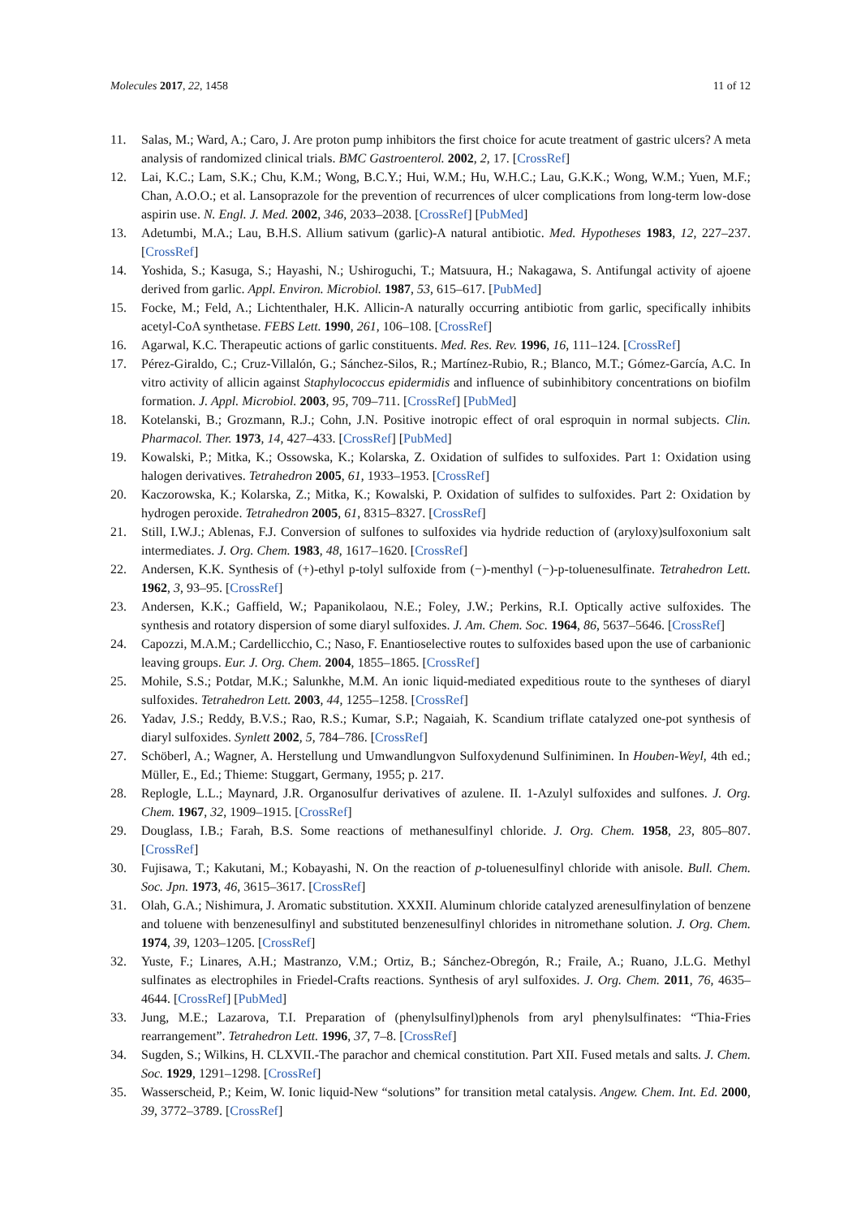Molecules 2017, 22, 1458 11 of 12
11. Salas, M.; Ward, A.; Caro, J. Are proton pump inhibitors the first choice for acute treatment of gastric ulcers? A meta analysis of randomized clinical trials. BMC Gastroenterol. 2002, 2, 17. [CrossRef]
12. Lai, K.C.; Lam, S.K.; Chu, K.M.; Wong, B.C.Y.; Hui, W.M.; Hu, W.H.C.; Lau, G.K.K.; Wong, W.M.; Yuen, M.F.; Chan, A.O.O.; et al. Lansoprazole for the prevention of recurrences of ulcer complications from long-term low-dose aspirin use. N. Engl. J. Med. 2002, 346, 2033–2038. [CrossRef] [PubMed]
13. Adetumbi, M.A.; Lau, B.H.S. Allium sativum (garlic)-A natural antibiotic. Med. Hypotheses 1983, 12, 227–237. [CrossRef]
14. Yoshida, S.; Kasuga, S.; Hayashi, N.; Ushiroguchi, T.; Matsuura, H.; Nakagawa, S. Antifungal activity of ajoene derived from garlic. Appl. Environ. Microbiol. 1987, 53, 615–617. [PubMed]
15. Focke, M.; Feld, A.; Lichtenthaler, H.K. Allicin-A naturally occurring antibiotic from garlic, specifically inhibits acetyl-CoA synthetase. FEBS Lett. 1990, 261, 106–108. [CrossRef]
16. Agarwal, K.C. Therapeutic actions of garlic constituents. Med. Res. Rev. 1996, 16, 111–124. [CrossRef]
17. Pérez-Giraldo, C.; Cruz-Villalón, G.; Sánchez-Silos, R.; Martínez-Rubio, R.; Blanco, M.T.; Gómez-García, A.C. In vitro activity of allicin against Staphylococcus epidermidis and influence of subinhibitory concentrations on biofilm formation. J. Appl. Microbiol. 2003, 95, 709–711. [CrossRef] [PubMed]
18. Kotelanski, B.; Grozmann, R.J.; Cohn, J.N. Positive inotropic effect of oral esproquin in normal subjects. Clin. Pharmacol. Ther. 1973, 14, 427–433. [CrossRef] [PubMed]
19. Kowalski, P.; Mitka, K.; Ossowska, K.; Kolarska, Z. Oxidation of sulfides to sulfoxides. Part 1: Oxidation using halogen derivatives. Tetrahedron 2005, 61, 1933–1953. [CrossRef]
20. Kaczorowska, K.; Kolarska, Z.; Mitka, K.; Kowalski, P. Oxidation of sulfides to sulfoxides. Part 2: Oxidation by hydrogen peroxide. Tetrahedron 2005, 61, 8315–8327. [CrossRef]
21. Still, I.W.J.; Ablenas, F.J. Conversion of sulfones to sulfoxides via hydride reduction of (aryloxy)sulfoxonium salt intermediates. J. Org. Chem. 1983, 48, 1617–1620. [CrossRef]
22. Andersen, K.K. Synthesis of (+)-ethyl p-tolyl sulfoxide from (−)-menthyl (−)-p-toluenesulfinate. Tetrahedron Lett. 1962, 3, 93–95. [CrossRef]
23. Andersen, K.K.; Gaffield, W.; Papanikolaou, N.E.; Foley, J.W.; Perkins, R.I. Optically active sulfoxides. The synthesis and rotatory dispersion of some diaryl sulfoxides. J. Am. Chem. Soc. 1964, 86, 5637–5646. [CrossRef]
24. Capozzi, M.A.M.; Cardellicchio, C.; Naso, F. Enantioselective routes to sulfoxides based upon the use of carbanionic leaving groups. Eur. J. Org. Chem. 2004, 1855–1865. [CrossRef]
25. Mohile, S.S.; Potdar, M.K.; Salunkhe, M.M. An ionic liquid-mediated expeditious route to the syntheses of diaryl sulfoxides. Tetrahedron Lett. 2003, 44, 1255–1258. [CrossRef]
26. Yadav, J.S.; Reddy, B.V.S.; Rao, R.S.; Kumar, S.P.; Nagaiah, K. Scandium triflate catalyzed one-pot synthesis of diaryl sulfoxides. Synlett 2002, 5, 784–786. [CrossRef]
27. Schöberl, A.; Wagner, A. Herstellung und Umwandlungvon Sulfoxydenund Sulfiniminen. In Houben-Weyl, 4th ed.; Müller, E., Ed.; Thieme: Stuggart, Germany, 1955; p. 217.
28. Replogle, L.L.; Maynard, J.R. Organosulfur derivatives of azulene. II. 1-Azulyl sulfoxides and sulfones. J. Org. Chem. 1967, 32, 1909–1915. [CrossRef]
29. Douglass, I.B.; Farah, B.S. Some reactions of methanesulfinyl chloride. J. Org. Chem. 1958, 23, 805–807. [CrossRef]
30. Fujisawa, T.; Kakutani, M.; Kobayashi, N. On the reaction of p-toluenesulfinyl chloride with anisole. Bull. Chem. Soc. Jpn. 1973, 46, 3615–3617. [CrossRef]
31. Olah, G.A.; Nishimura, J. Aromatic substitution. XXXII. Aluminum chloride catalyzed arenesulfinylation of benzene and toluene with benzenesulfinyl and substituted benzenesulfinyl chlorides in nitromethane solution. J. Org. Chem. 1974, 39, 1203–1205. [CrossRef]
32. Yuste, F.; Linares, A.H.; Mastranzo, V.M.; Ortiz, B.; Sánchez-Obregón, R.; Fraile, A.; Ruano, J.L.G. Methyl sulfinates as electrophiles in Friedel-Crafts reactions. Synthesis of aryl sulfoxides. J. Org. Chem. 2011, 76, 4635–4644. [CrossRef] [PubMed]
33. Jung, M.E.; Lazarova, T.I. Preparation of (phenylsulfinyl)phenols from aryl phenylsulfinates: “Thia-Fries rearrangement”. Tetrahedron Lett. 1996, 37, 7–8. [CrossRef]
34. Sugden, S.; Wilkins, H. CLXVII.-The parachor and chemical constitution. Part XII. Fused metals and salts. J. Chem. Soc. 1929, 1291–1298. [CrossRef]
35. Wasserscheid, P.; Keim, W. Ionic liquid-New “solutions” for transition metal catalysis. Angew. Chem. Int. Ed. 2000, 39, 3772–3789. [CrossRef]